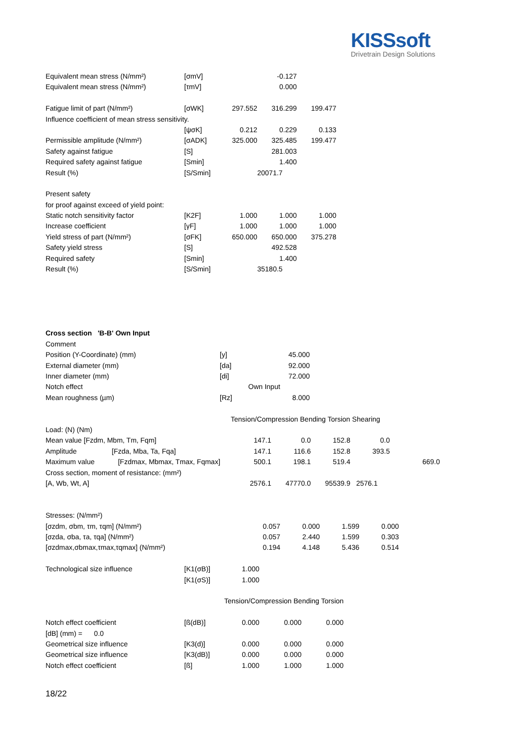KISSsoft
Drivetrain Design Solutions
| Equivalent mean stress (N/mm²) | [σmV] | | -0.127 | |
| Equivalent mean stress (N/mm²) | [τmV] | | 0.000 | |
| Fatigue limit of part (N/mm²) | [σWK] | 297.552 | 316.299 | 199.477 |
| Influence coefficient of mean stress sensitivity. | | | | |
| | [ψσK] | 0.212 | 0.229 | 0.133 |
| Permissible amplitude (N/mm²) | [σADK] | 325.000 | 325.485 | 199.477 |
| Safety against fatigue | [S] | | 281.003 | |
| Required safety against fatigue | [Smin] | | 1.400 | |
| Result (%) | [S/Smin] | | 20071.7 | |
| Present safety | | | | |
| for proof against exceed of yield point: | | | | |
| Static notch sensitivity factor | [K2F] | 1.000 | 1.000 | 1.000 |
| Increase coefficient | [γF] | 1.000 | 1.000 | 1.000 |
| Yield stress of part (N/mm²) | [σFK] | 650.000 | 650.000 | 375.278 |
| Safety yield stress | [S] | | 492.528 | |
| Required safety | [Smin] | | 1.400 | |
| Result (%) | [S/Smin] | | 35180.5 | |
| Cross section 'B-B' Own Input | | |
| Comment | | |
| Position (Y-Coordinate) (mm) | [y] | 45.000 |
| External diameter (mm) | [da] | 92.000 |
| Inner diameter (mm) | [di] | 72.000 |
| Notch effect | Own Input | |
| Mean roughness (µm) | [Rz] | 8.000 |
| | Tension/Compression Bending Torsion Shearing | | | | |
| Load: (N) (Nm) | | | | | |
| Mean value [Fzdm, Mbm, Tm, Fqm] | 147.1 | 0.0 | 152.8 | 0.0 | |
| Amplitude [Fzda, Mba, Ta, Fqa] | 147.1 | 116.6 | 152.8 | 393.5 | |
| Maximum value [Fzdmax, Mbmax, Tmax, Fqmax] | 500.1 | 198.1 | 519.4 | | 669.0 |
| Cross section, moment of resistance: (mm²) | | | | | |
| [A, Wb, Wt, A] | 2576.1 | 47770.0 | 95539.9 | 2576.1 | |
| Stresses: (N/mm²) | | | | |
| [σzdm, σbm, τm, τqm] (N/mm²) | 0.057 | 0.000 | 1.599 | 0.000 |
| [σzda, σba, τa, τqa] (N/mm²) | 0.057 | 2.440 | 1.599 | 0.303 |
| [σzdmax,σbmax,τmax,τqmax] (N/mm²) | 0.194 | 4.148 | 5.436 | 0.514 |
| Technological size influence | [K1(σB)] | 1.000 | | |
| | [K1(σS)] | 1.000 | | |
| | | Tension/Compression Bending Torsion | | |
| Notch effect coefficient | [ß(dB)] | 0.000 | 0.000 | 0.000 |
| [dB] (mm) = 0.0 | | | | |
| Geometrical size influence | [K3(d)] | 0.000 | 0.000 | 0.000 |
| Geometrical size influence | [K3(dB)] | 0.000 | 0.000 | 0.000 |
| Notch effect coefficient | [ß] | 1.000 | 1.000 | 1.000 |
18/22